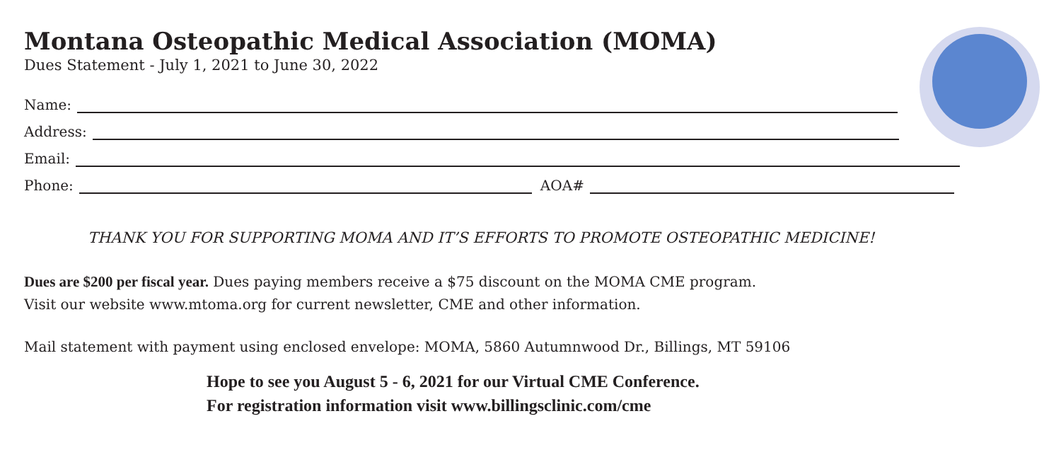Montana Osteopathic Medical Association (MOMA)
Dues Statement - July 1, 2021 to June 30, 2022
Name:
Address:
Email:
Phone: AOA#
THANK YOU FOR SUPPORTING MOMA AND IT’S EFFORTS TO PROMOTE OSTEOPATHIC MEDICINE!
Dues are $200 per fiscal year. Dues paying members receive a $75 discount on the MOMA CME program.
Visit our website www.mtoma.org for current newsletter, CME and other information.
Mail statement with payment using enclosed envelope: MOMA, 5860 Autumnwood Dr., Billings, MT 59106
Hope to see you August 5 - 6, 2021 for our Virtual CME Conference.
For registration information visit www.billingsclinic.com/cme